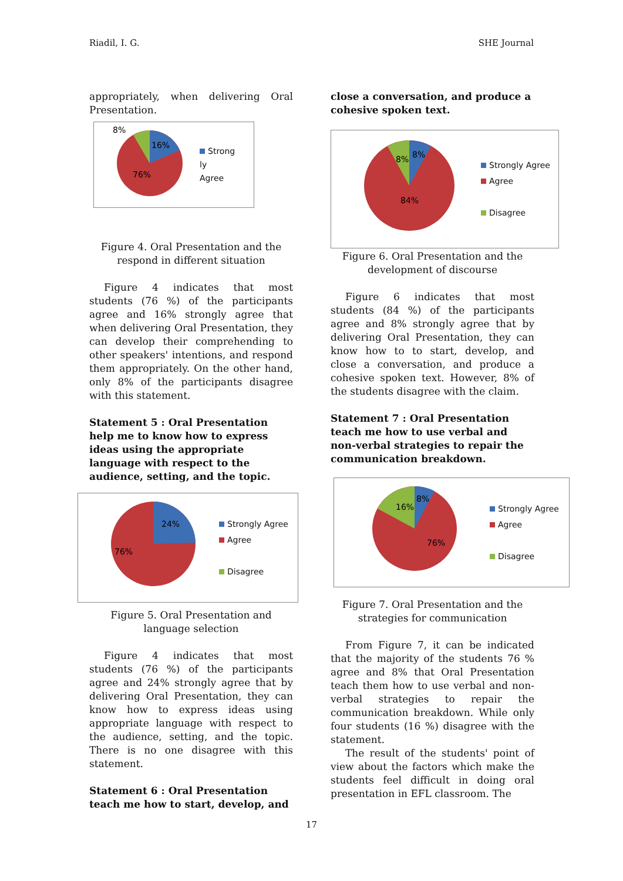Riadil, I. G. SHE Journal
appropriately, when delivering Oral Presentation.
8%
16%
76%
Strong
ly
Agree
Figure 4. Oral Presentation and the respond in different situation
Figure 4 indicates that most students (76 %) of the participants agree and 16% strongly agree that when delivering Oral Presentation, they can develop their comprehending to other speakers' intentions, and respond them appropriately. On the other hand, only 8% of the participants disagree with this statement.
Statement 5 : Oral Presentation help me to know how to express ideas using the appropriate language with respect to the audience, setting, and the topic.
24%
76%
Strongly Agree
Agree
Disagree
Figure 5. Oral Presentation and language selection
Figure 4 indicates that most students (76 %) of the participants agree and 24% strongly agree that by delivering Oral Presentation, they can know how to express ideas using appropriate language with respect to the audience, setting, and the topic. There is no one disagree with this statement.
Statement 6 : Oral Presentation teach me how to start, develop, and
close a conversation, and produce a cohesive spoken text.
8%
8%
84%
Strongly Agree
Agree
Disagree
Figure 6. Oral Presentation and the development of discourse
Figure 6 indicates that most students (84 %) of the participants agree and 8% strongly agree that by delivering Oral Presentation, they can know how to to start, develop, and close a conversation, and produce a cohesive spoken text. However, 8% of the students disagree with the claim.
Statement 7 : Oral Presentation teach me how to use verbal and non-verbal strategies to repair the communication breakdown.
16%
8%
76%
Strongly Agree
Agree
Disagree
Figure 7. Oral Presentation and the strategies for communication
From Figure 7, it can be indicated that the majority of the students 76 % agree and 8% that Oral Presentation teach them how to use verbal and non-verbal strategies to repair the communication breakdown. While only four students (16 %) disagree with the statement.
The result of the students' point of view about the factors which make the students feel difficult in doing oral presentation in EFL classroom. The
17